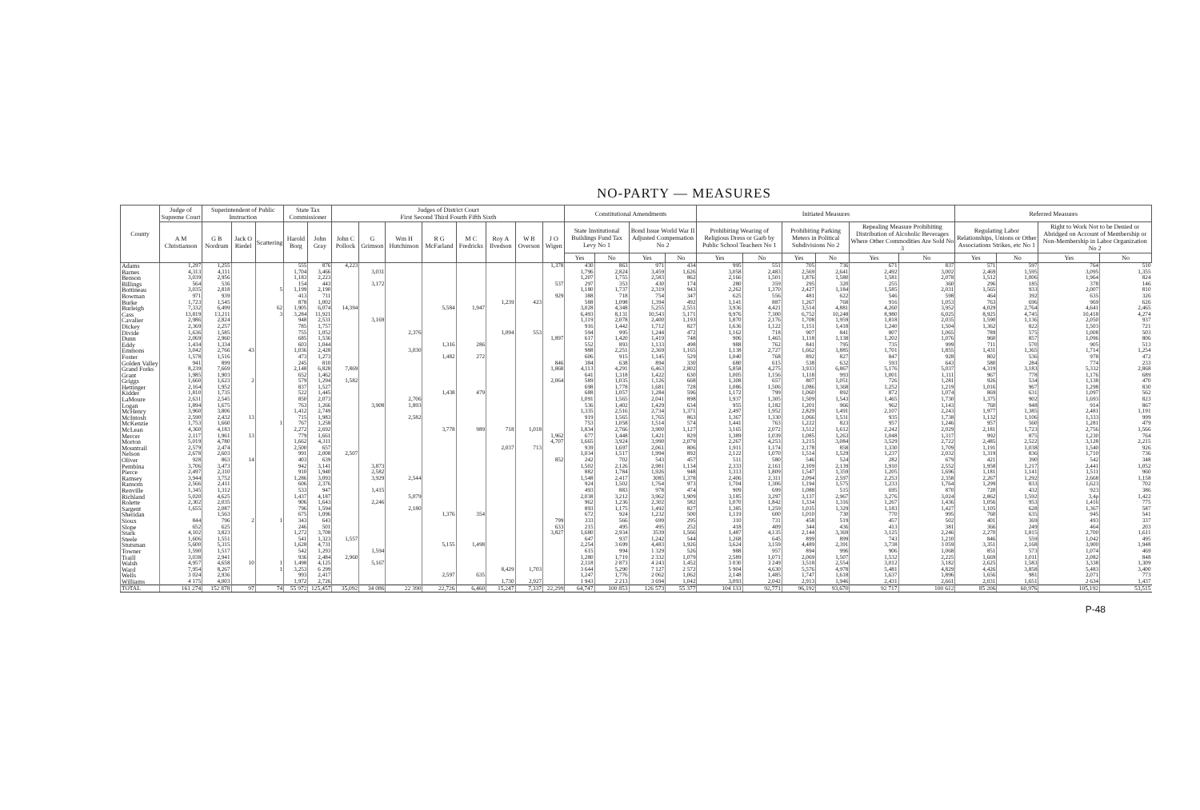NO-PARTY — MEASURES
| County | Judge of Supreme Court | Superintendent of Public Instruction | | | State Tax Commissioner | | Judges of District Court First Second Third Fourth Fifth Sixth | | | | | | | | Constitutional Amendments | | | | Initiated Measures | | | | | | Referred Measures | | | |
| --- | --- | --- | --- | --- | --- | --- | --- | --- | --- | --- | --- | --- | --- | --- | --- | --- | --- | --- | --- | --- | --- | --- | --- | --- | --- | --- | --- | --- |
| | A M Christianson | G B Nordrum | Jack O Riedel | Scattering | Harold Borg | John Gray | John C Pollock | G Grimson | Wm H Hutchinson | R G McFarland | M C Fredricks | Roy A Ilvedson | W B Overson | J O Wigen | State Institutional Buildings Fund Tax Levy No 1 | | Bond Issue World War II Adjusted Compensation No 2 | | Prohibiting Wearing of Religious Dress or Garb by Public School Teachers No 1 | | Prohibiting Parking Meters in Political Subdivisions No 2 | | Repealing Measure Prohibiting Distribution of Alcoholic Beverages Where Other Commodities Are Sold No 3 | | Regulating Labor Relationships, Unions or Other Associations Strikes, etc No 1 | | Right to Work Not to be Denied or Abridged on Account of Membership or Non-Membership in Labor Organization No 2 | |
| | | | | | | | | | | | | | | | Yes | No | Yes | No | Yes | No | Yes | No | Yes | No | Yes | No | Yes | No |
| Adams | 1,297 | 1,255 | | | 555 | 876 | 4,223 | | | | | | | 1,378 | 430 | 863 | 971 | 434 | 995 | 551 | 705 | 736 | 671 | 837 | 571 | 597 | 764 | 510 |
| Barnes | 4,313 | 4,111 | | | 1,704 | 3,466 | | 3,031 | | | | | | | 1,796 | 2,824 | 3,459 | 1,626 | 3,058 | 2,483 | 2,569 | 2,641 | 2,492 | 3,002 | 2,469 | 1,595 | 3,095 | 1,355 |
| Benson | 3,039 | 2,956 | | | 1,183 | 2,223 | | | | | | | | | 1,207 | 1,755 | 2,583 | 862 | 2,166 | 1,501 | 1,876 | 1,580 | 1,581 | 2,078 | 1,512 | 1,006 | 1,964 | 824 |
| Billings | 564 | 536 | | | 154 | 443 | | 3,172 | | | | | | 537 | 297 | 353 | 430 | 174 | 280 | 359 | 295 | 320 | 255 | 360 | 296 | 185 | 378 | 146 |
| Bottineau | 3,035 | 2,818 | | 5 | 1,199 | 2,190 | | | | | | | | | 1,180 | 1,737 | 2,319 | 943 | 2,262 | 1,370 | 2,427 | 1,184 | 1,585 | 2,031 | 1,565 | 933 | 2,007 | 810 |
| Bowman | 971 | 939 | | | 413 | 711 | | | | | | | | 929 | 388 | 718 | 754 | 347 | 625 | 556 | 481 | 622 | 546 | 598 | 464 | 392 | 635 | 326 |
| Burke | 1,723 | 1,545 | | | 878 | 1,002 | | | | | | 1,239 | 423 | | 588 | 1,098 | 1,394 | 492 | 1,141 | 887 | 1,267 | 768 | 916 | 1,053 | 763 | 696 | 969 | 626 |
| Burleigh | 7,332 | 6,499 | | 62 | 1,905 | 6,074 | 14,394 | | | 5,584 | 1,947 | | | | 3,028 | 4,348 | 5,255 | 2,551 | 3,936 | 4,421 | 3,514 | 4,881 | 4,260 | 3,952 | 4,029 | 2,764 | 4,641 | 2,465 |
| Cass | 13,819 | 13,211 | | 3 | 3,284 | 11,921 | | | | | | | | | 6,493 | 8,131 | 10,543 | 5,171 | 9,976 | 7,300 | 6,752 | 10,248 | 8,980 | 6,025 | 8,925 | 4,745 | 10,418 | 4,274 |
| Cavalier | 2,986 | 2,824 | | | 948 | 2,531 | | 3,169 | | | | | | | 1,119 | 2,078 | 2,400 | 1,193 | 1,870 | 2,176 | 1,708 | 1,959 | 1,818 | 2,035 | 1,590 | 1,136 | 2,050 | 937 |
| Dickey | 2,369 | 2,257 | | | 785 | 1,757 | | | | | | | | | 916 | 1,442 | 1,712 | 827 | 1,636 | 1,122 | 1,151 | 1,418 | 1,240 | 1,504 | 1,362 | 822 | 1,503 | 721 |
| Divide | 1,636 | 1,585 | | | 755 | 1,052 | | | 2,376 | | | 1,094 | 553 | | 594 | 995 | 1,244 | 472 | 1,162 | 718 | 907 | 841 | 807 | 1,065 | 789 | 575 | 1,008 | 503 |
| Dunn | 2,069 | 2,960 | | | 685 | 1,536 | | | | | | | | 1,897 | 617 | 1,420 | 1,419 | 748 | 906 | 1,465 | 1,118 | 1,138 | 1,202 | 1,076 | 960 | 857 | 1,096 | 806 |
| Eddy | 1,434 | 1,334 | | | 603 | 1,044 | | | | 1,316 | 286 | | | | 552 | 893 | 1,133 | 498 | 988 | 762 | 841 | 795 | 735 | 999 | 711 | 570 | 905 | 513 |
| Emmons | 3,042 | 2,766 | 43 | | 1,036 | 2,428 | | | 3,030 | | | | | | 988 | 2,251 | 2,369 | 1,165 | 1,138 | 2,727 | 1,662 | 1,885 | 1,701 | 1,855 | 1,431 | 1,365 | 1,714 | 1,254 |
| Foster | 1,578 | 1,516 | | | 473 | 1,273 | | | | 1,482 | 272 | | | | 606 | 915 | 1,145 | 529 | 1,040 | 768 | 892 | 827 | 847 | 928 | 802 | 536 | 978 | 472 |
| Golden Valley | 941 | 899 | | | 245 | 810 | | | | | | | | 846 | 384 | 638 | 894 | 330 | 680 | 615 | 538 | 632 | 593 | 643 | 580 | 284 | 774 | 233 |
| Grand Forks | 8,239 | 7,669 | | | 2,148 | 6,828 | 7,869 | | | | | | | 1,868 | 4,113 | 4,291 | 6,463 | 2,802 | 5,858 | 4,275 | 3,933 | 6,867 | 5,176 | 5,037 | 4,319 | 3,183 | 5,332 | 2,868 |
| Grant | 1,985 | 1,903 | | | 652 | 1,462 | | | | | | | | | 641 | 1,318 | 1,422 | 630 | 1,005 | 1,156 | 1,118 | 993 | 1,001 | 1,111 | 967 | 778 | 1,176 | 689 |
| Griggs | 1,660 | 1,623 | 2 | | 579 | 1,294 | 1,582 | | | | | | | 2,064 | 589 | 1,035 | 1,126 | 668 | 1,308 | 657 | 807 | 1,051 | 726 | 1,281 | 926 | 534 | 1,138 | 470 |
| Hettinger | 2,164 | 1,952 | | | 837 | 1,527 | | | | | | | | | 698 | 1,778 | 1,681 | 728 | 1,086 | 1,506 | 1,086 | 1,368 | 1,252 | 1,219 | 1,016 | 967 | 1,298 | 830 |
| Kidder | 1,810 | 1,735 | | | 522 | 1,445 | | | | 1,438 | 479 | | | | 688 | 1,057 | 1,284 | 596 | 1,172 | 799 | 1,060 | 892 | 872 | 1,074 | 869 | 631 | 1,097 | 562 |
| LaMoure | 2,631 | 2,545 | | | 850 | 2,073 | | | 2,706 | | | | | | 1,091 | 1,565 | 2,041 | 898 | 1,937 | 1,305 | 1,509 | 1,543 | 1,465 | 1,730 | 1,375 | 902 | 1,693 | 823 |
| Logan | 1,894 | 1,675 | | | 763 | 1,266 | | 3,908 | 1,893 | | | | | | 536 | 1,402 | 1,429 | 634 | 955 | 1,182 | 1,201 | 966 | 962 | 1,143 | 760 | 948 | 914 | 867 |
| McHenry | 3,960 | 3,806 | | | 1,412 | 2,749 | | | | | | | | | 1,335 | 2,516 | 2,734 | 1,371 | 2,497 | 1,952 | 2,829 | 1,491 | 2,107 | 2,243 | 1,977 | 1,385 | 2,481 | 1,191 |
| McIntosh | 2,590 | 2,432 | 13 | | 715 | 1,983 | | | 2,582 | | | | | | 919 | 1,565 | 1,765 | 863 | 1,367 | 1,330 | 1,066 | 1,531 | 935 | 1,738 | 1,132 | 1,106 | 1,333 | 999 |
| McKenzie | 1,753 | 1,660 | | 1 | 767 | 1,258 | | | | | | | | | 753 | 1,058 | 1,514 | 574 | 1,441 | 763 | 1,222 | 823 | 957 | 1,246 | 957 | 560 | 1,281 | 479 |
| McLean | 4,360 | 4,183 | | | 2,272 | 2,692 | | | | 3,778 | 989 | 718 | 1,018 | | 1,834 | 2,766 | 3,900 | 1,127 | 3,165 | 2,072 | 3,512 | 1,612 | 2,242 | 2,029 | 2,181 | 1,723 | 2,756 | 1,566 |
| Mercer | 2,117 | 1,961 | 13 | | 779 | 1,661 | | | | | | | | 1,962 | 677 | 1,448 | 1,421 | 829 | 1,389 | 1,039 | 1,085 | 1,263 | 1,048 | 1,317 | 992 | 875 | 1,230 | 764 |
| Morton | 5,019 | 4,780 | | | 1,662 | 4,311 | | | | | | | | 4,707 | 1,665 | 3,924 | 3,990 | 2,079 | 2,267 | 4,253 | 3,215 | 3,084 | 3,529 | 2,722 | 2,485 | 2,522 | 3,128 | 2,215 |
| Mountrail | 2,579 | 2,474 | | | 2,500 | 657 | | | | | | 2,037 | 713 | | 939 | 1,697 | 2,061 | 806 | 1,911 | 1,174 | 2,178 | 858 | 1,330 | 1,709 | 1,191 | 1,038 | 1,540 | 926 |
| Nelson | 2,678 | 2,603 | | | 991 | 2,008 | 2,507 | | | | | | | | 1,034 | 1,517 | 1,994 | 892 | 2,122 | 1,070 | 1,514 | 1,529 | 1,237 | 2,032 | 1,319 | 836 | 1,710 | 736 |
| Oliver | 928 | 863 | 14 | | 403 | 639 | | | | | | | | 852 | 242 | 702 | 543 | 457 | 511 | 580 | 546 | 524 | 282 | 679 | 421 | 390 | 542 | 348 |
| Pembina | 3,706 | 3,473 | | | 942 | 3,141 | | 3,873 | | | | | | | 1,502 | 2,126 | 2,981 | 1,134 | 2,333 | 2,161 | 2,109 | 2,139 | 1,910 | 2,552 | 1,958 | 1,217 | 2,441 | 1,052 |
| Pierce | 2,497 | 2,310 | | | 910 | 1,940 | | 2,582 | | | | | | | 882 | 1,784 | 1,926 | 948 | 1,313 | 1,809 | 1,547 | 1,359 | 1,205 | 1,696 | 1,181 | 1,141 | 1,511 | 960 |
| Ramsey | 3,944 | 3,752 | | | 1,286 | 3,093 | | 3,929 | 2,544 | | | | | | 1,548 | 2,417 | 3085 | 1,378 | 2,406 | 2,311 | 2,094 | 2,597 | 2,253 | 2,358 | 2,267 | 1,292 | 2,668 | 1,158 |
| Ransom | 2,566 | 2,411 | | | 606 | 2,376 | | | | | | | | | 924 | 1,502 | 1,764 | 973 | 1,704 | 1,306 | 1,194 | 1,575 | 1,233 | 1,764 | 1,299 | 833 | 1,623 | 702 |
| Renville | 1,345 | 1,312 | | | 533 | 947 | | 1,415 | | | | | | | 493 | 883 | 978 | 474 | 909 | 699 | 1,088 | 515 | 695 | 870 | 720 | 432 | 923 | 386 |
| Richland | 5,020 | 4,625 | | | 1,437 | 4,187 | | | 5,079 | | | | | | 2,038 | 3,212 | 3,962 | 1,909 | 3,185 | 3,297 | 3,137 | 2,967 | 3,276 | 3,024 | 2,862 | 1,592 | 3,4p | 1,422 |
| Rolette | 2,302 | 2,035 | | | 906 | 1,643 | | 2,246 | | | | | | | 962 | 1,236 | 2,302 | 582 | 1,070 | 1,842 | 1,334 | 1,316 | 1,267 | 1,436 | 1,056 | 953 | 1,416 | 775 |
| Sargent | 1,655 | 2,087 | | | 796 | 1,594 | | | 2,180 | | | | | | 893 | 1,175 | 1,492 | 827 | 1,385 | 1,259 | 1,035 | 1,329 | 1,183 | 1,427 | 1,105 | 628 | 1,367 | 587 |
| Sheridan | | 1,563 | | | 675 | 1,096 | | | | 1,376 | 354 | | | | 672 | 924 | 1,232 | 500 | 1,119 | 600 | 1,010 | 730 | 770 | 995 | 760 | 635 | 945 | 541 |
| Sioux | 844 | 796 | 2 | 1 | 343 | 643 | | | | | | | | 799 | 333 | 566 | 699 | 295 | 310 | 731 | 458 | 519 | 457 | 502 | 401 | 369 | 493 | 337 |
| Slope | 652 | 625 | | | 246 | 501 | | | | | | | | 633 | 215 | 495 | 495 | 252 | 418 | 409 | 344 | 436 | 413 | 381 | 366 | 249 | 464 | 203 |
| Stark | 4,102 | 3,823 | | | 1,272 | 3,708 | | | | | | | | 3,827 | 1,680 | 2,934 | 3539 | 1,566 | 1,487 | 4,135 | 2,144 | 3,369 | 3,125 | 2,246 | 2,270 | 1,815 | 2,700 | 1,611 |
| Steele | 1,606 | 1,551 | | | 541 | 1,323 | 1,557 | | | | | | | | 647 | 937 | 1,242 | 544 | 1,268 | 645 | 899 | 899 | 743 | 1,210 | 846 | 559 | 1,042 | 495 |
| Stutsman | 5,600 | 5,315 | | | 1,628 | 4,731 | | | | 5,155 | 1,498 | | | | 2,254 | 3 699 | 4,483 | 1,926 | 3,624 | 3,159 | 4,489 | 2,391 | 3,738 | 3 059 | 3,351 | 2,168 | 3,900 | 1,948 |
| Towner | 1,590 | 1,517 | | | 542 | 1,293 | | 1,594 | | | | | | | 615 | 994 | 1 329 | 526 | 988 | 957 | 894 | 996 | 906 | 1,068 | 851 | 573 | 1,074 | 469 |
| Traill | 3,038 | 2,941 | | | 936 | 2,484 | 2,960 | | | | | | | | 1,280 | 1,719 | 2 332 | 1,079 | 2,589 | 1,071 | 2,069 | 1,507 | 1,532 | 2,225 | 1,669 | 1,011 | 2,082 | 848 |
| Walsh | 4,957 | 4,658 | 10 | 1 | 1,498 | 4,125 | | 5,167 | | | | | | | 2,118 | 2 873 | 4 243 | 1,452 | 3 030 | 3 249 | 3,518 | 2,554 | 3,012 | 3,182 | 2,625 | 1,583 | 3,338 | 1,309 |
| Ward | 7,954 | 8,267 | | 1 | 3,253 | 6 299 | | | | | | 8,429 | 1,703 | | 3 644 | 5,290 | 7 127 | 2 572 | 5 904 | 4,630 | 5,576 | 4,978 | 5,481 | 4,829 | 4,426 | 3,858 | 5,483 | 3,400 |
| Wells | 3 024 | 2,936 | | | 993 | 2,417 | | | | 2,597 | 635 | | | | 1,247 | 1,776 | 2 062 | 1,062 | 2,148 | 1,485 | 1,747 | 1,618 | 1,637 | 1,896 | 1,656 | 981 | 2,071 | 773 |
| Williams | 4 175 | 4,003 | | | 1,972 | 2,726 | | | | | | 1,730 | 2,927 | | 1 943 | 2 213 | 3 694 | 1,042 | 3,093 | 2,042 | 2,913 | 1,946 | 2,431 | 2,661 | 2,031 | 1,651 | 2 634 | 1,437 |
| TOTAL | 161 274 | 152 878 | 97 | 74 | 55 972 | 125,457 | 35,092 | 34 086 | 22 390 | 22,726 | 6,460 | 15,247 | 7,337 | 22,299 | 64,747 | 100 853 | 126 573 | 55 377 | 104 133 | 92,771 | 96,192 | 93,670 | 92 717 | 100 612 | 85 206 | 60,976 | 105,192 | 53,515 |
P-48